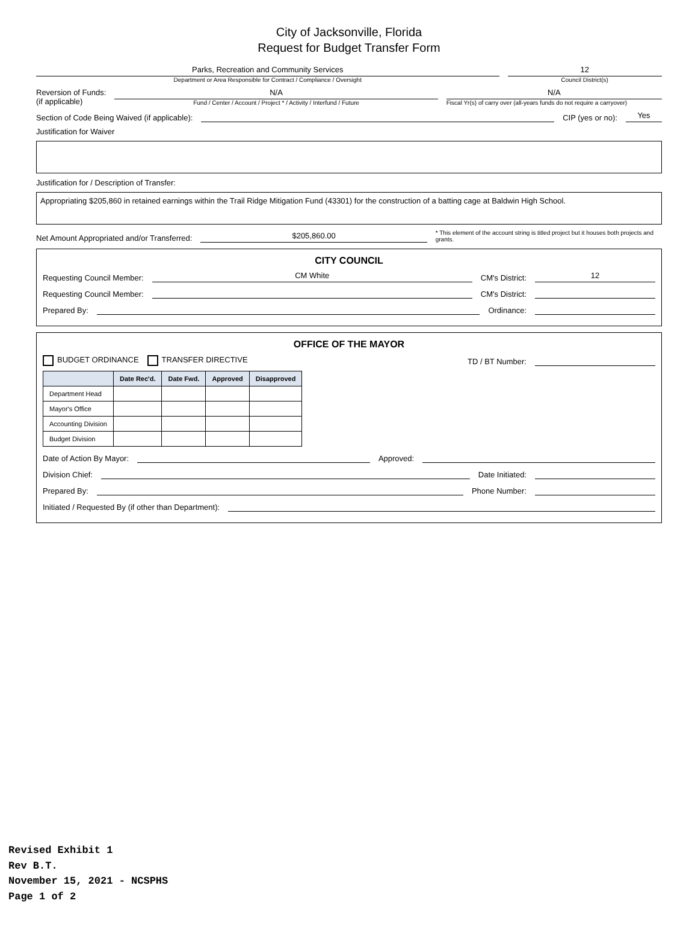City of Jacksonville, Florida
Request for Budget Transfer Form
Parks, Recreation and Community Services
Department or Area Responsible for Contract / Compliance / Oversight
12
Council District(s)
Reversion of Funds:
(if applicable)
N/A
Fund / Center / Account / Project * / Activity / Interfund / Future
N/A
Fiscal Yr(s) of carry over (all-years funds do not require a carryover)
Section of Code Being Waived (if applicable):
CIP (yes or no):
Yes
Justification for Waiver
Justification for / Description of Transfer:
Appropriating $205,860 in retained earnings within the Trail Ridge Mitigation Fund (43301) for the construction of a batting cage at Baldwin High School.
Net Amount Appropriated and/or Transferred:
$205,860.00
* This element of the account string is titled project but it houses both projects and grants.
CITY COUNCIL
Requesting Council Member:
CM White
CM's District:
12
Requesting Council Member:
CM's District:
Prepared By:
Ordinance:
OFFICE OF THE MAYOR
BUDGET ORDINANCE TRANSFER DIRECTIVE TD / BT Number:
| | Date Rec'd. | Date Fwd. | Approved | Disapproved |
| --- | --- | --- | --- | --- |
| Department Head | | | | |
| Mayor's Office | | | | |
| Accounting Division | | | | |
| Budget Division | | | | |
Date of Action By Mayor:
Approved:
Division Chief:
Date Initiated:
Prepared By:
Phone Number:
Initiated / Requested By (if other than Department):
Revised Exhibit 1
Rev B.T.
November 15, 2021 - NCSPHS
Page 1 of 2